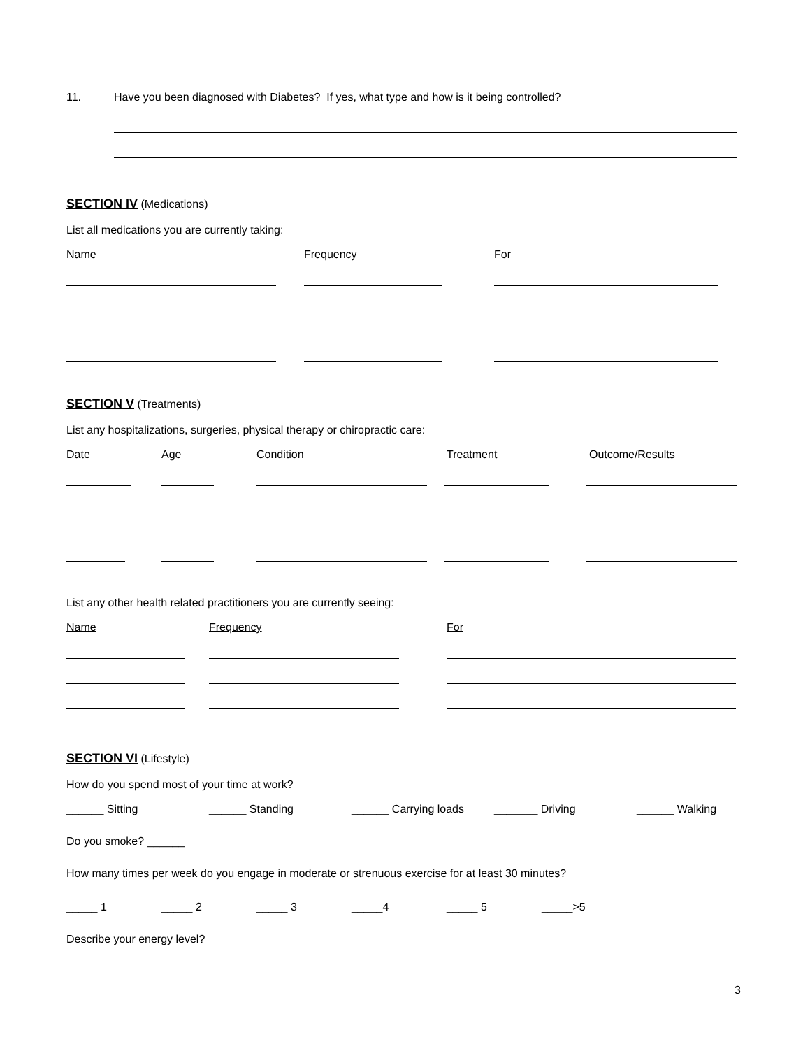11. Have you been diagnosed with Diabetes? If yes, what type and how is it being controlled?
SECTION IV
(Medications)
List all medications you are currently taking:
Name Frequency For
SECTION V
(Treatments)
List any hospitalizations, surgeries, physical therapy or chiropractic care:
Date Age Condition Treatment Outcome/Results
List any other health related practitioners you are currently seeing:
Name Frequency For
SECTION VI
(Lifestyle)
How do you spend most of your time at work?
______ Sitting ______ Standing ______ Carrying loads _______ Driving ______ Walking
Do you smoke? ______
How many times per week do you engage in moderate or strenuous exercise for at least 30 minutes?
_____ 1 _____ 2 _____ 3 _____4 _____ 5 _____>5
Describe your energy level?
3